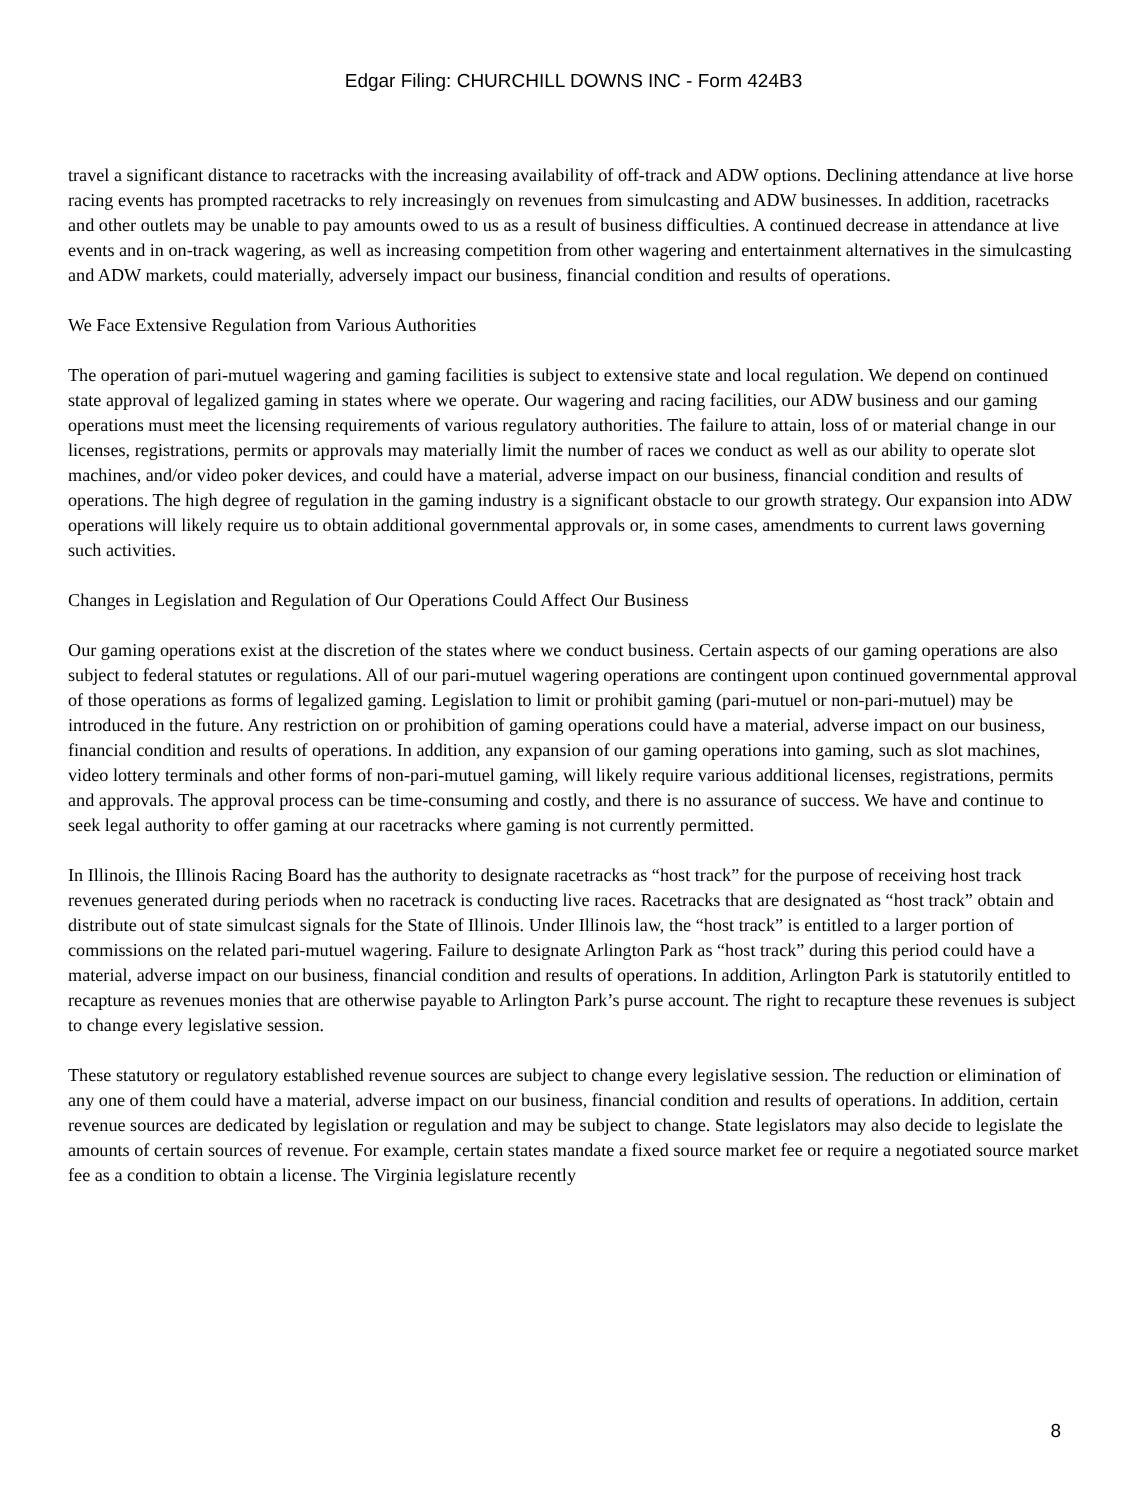Edgar Filing: CHURCHILL DOWNS INC - Form 424B3
travel a significant distance to racetracks with the increasing availability of off-track and ADW options. Declining attendance at live horse racing events has prompted racetracks to rely increasingly on revenues from simulcasting and ADW businesses. In addition, racetracks and other outlets may be unable to pay amounts owed to us as a result of business difficulties. A continued decrease in attendance at live events and in on-track wagering, as well as increasing competition from other wagering and entertainment alternatives in the simulcasting and ADW markets, could materially, adversely impact our business, financial condition and results of operations.
We Face Extensive Regulation from Various Authorities
The operation of pari-mutuel wagering and gaming facilities is subject to extensive state and local regulation. We depend on continued state approval of legalized gaming in states where we operate. Our wagering and racing facilities, our ADW business and our gaming operations must meet the licensing requirements of various regulatory authorities. The failure to attain, loss of or material change in our licenses, registrations, permits or approvals may materially limit the number of races we conduct as well as our ability to operate slot machines, and/or video poker devices, and could have a material, adverse impact on our business, financial condition and results of operations. The high degree of regulation in the gaming industry is a significant obstacle to our growth strategy. Our expansion into ADW operations will likely require us to obtain additional governmental approvals or, in some cases, amendments to current laws governing such activities.
Changes in Legislation and Regulation of Our Operations Could Affect Our Business
Our gaming operations exist at the discretion of the states where we conduct business. Certain aspects of our gaming operations are also subject to federal statutes or regulations. All of our pari-mutuel wagering operations are contingent upon continued governmental approval of those operations as forms of legalized gaming. Legislation to limit or prohibit gaming (pari-mutuel or non-pari-mutuel) may be introduced in the future. Any restriction on or prohibition of gaming operations could have a material, adverse impact on our business, financial condition and results of operations. In addition, any expansion of our gaming operations into gaming, such as slot machines, video lottery terminals and other forms of non-pari-mutuel gaming, will likely require various additional licenses, registrations, permits and approvals. The approval process can be time-consuming and costly, and there is no assurance of success. We have and continue to seek legal authority to offer gaming at our racetracks where gaming is not currently permitted.
In Illinois, the Illinois Racing Board has the authority to designate racetracks as “host track” for the purpose of receiving host track revenues generated during periods when no racetrack is conducting live races. Racetracks that are designated as “host track” obtain and distribute out of state simulcast signals for the State of Illinois. Under Illinois law, the “host track” is entitled to a larger portion of commissions on the related pari-mutuel wagering. Failure to designate Arlington Park as “host track” during this period could have a material, adverse impact on our business, financial condition and results of operations. In addition, Arlington Park is statutorily entitled to recapture as revenues monies that are otherwise payable to Arlington Park’s purse account. The right to recapture these revenues is subject to change every legislative session.
These statutory or regulatory established revenue sources are subject to change every legislative session. The reduction or elimination of any one of them could have a material, adverse impact on our business, financial condition and results of operations. In addition, certain revenue sources are dedicated by legislation or regulation and may be subject to change. State legislators may also decide to legislate the amounts of certain sources of revenue. For example, certain states mandate a fixed source market fee or require a negotiated source market fee as a condition to obtain a license. The Virginia legislature recently
8